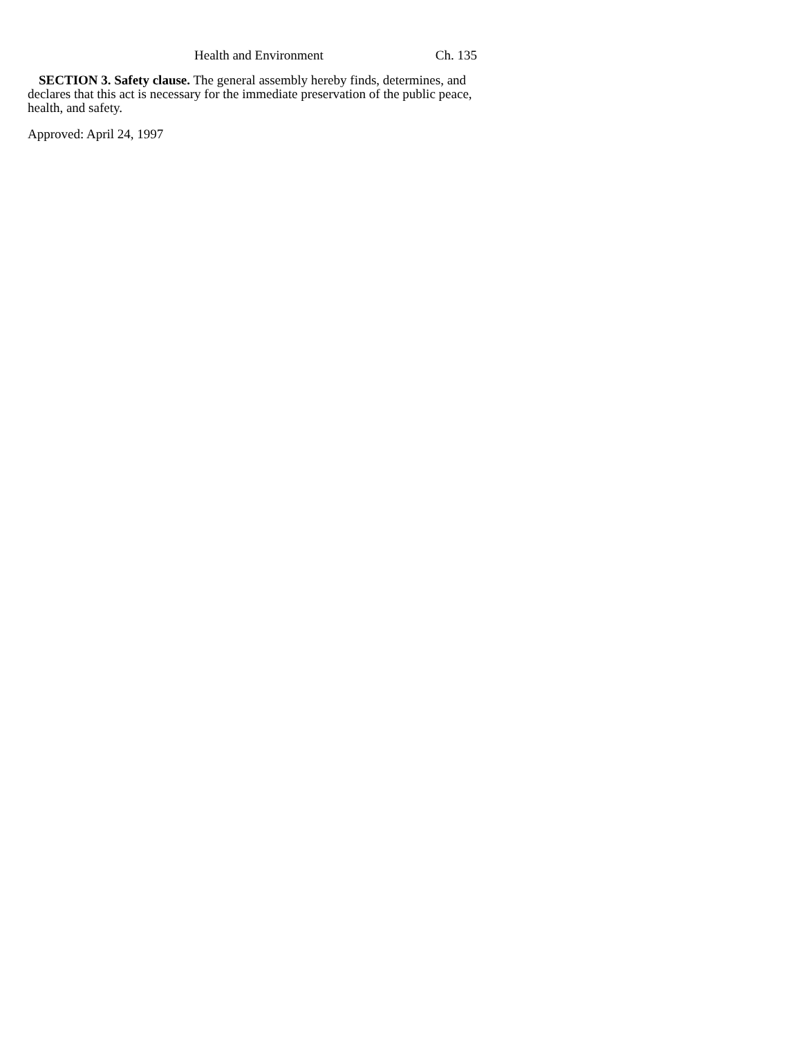Health and Environment Ch. 135
SECTION 3. Safety clause. The general assembly hereby finds, determines, and declares that this act is necessary for the immediate preservation of the public peace, health, and safety.
Approved: April 24, 1997